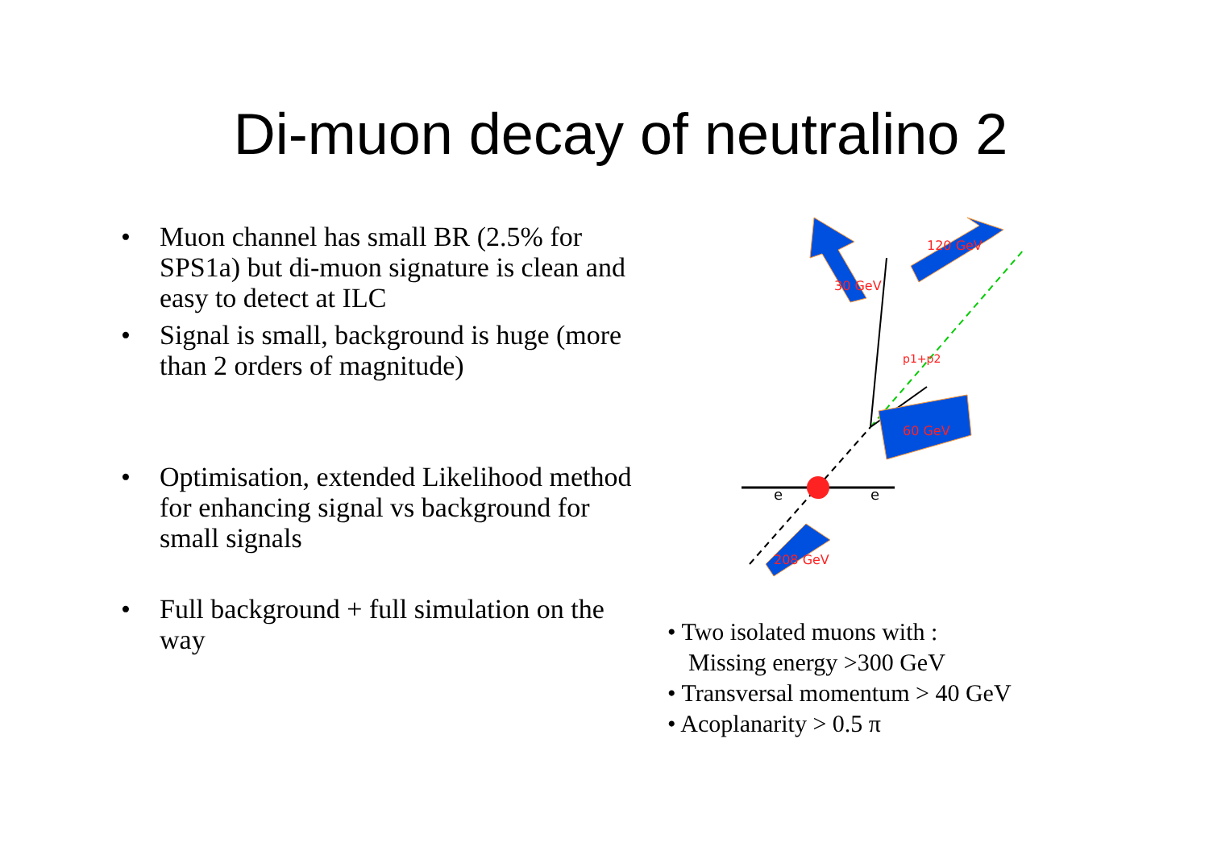Di-muon decay of neutralino 2
• Muon channel has small BR (2.5% for SPS1a) but di-muon signature is clean and easy to detect at ILC
• Signal is small, background is huge (more than 2 orders of magnitude)
• Optimisation, extended Likelihood method for enhancing signal vs background for small signals
• Full background + full simulation on the way
e
e
30 GeV
120 GeV
60 GeV
208 GeV
p1+p2
• Two isolated muons with :
Missing energy >300 GeV
• Transversal momentum > 40 GeV
• Acoplanarity > 0.5 π